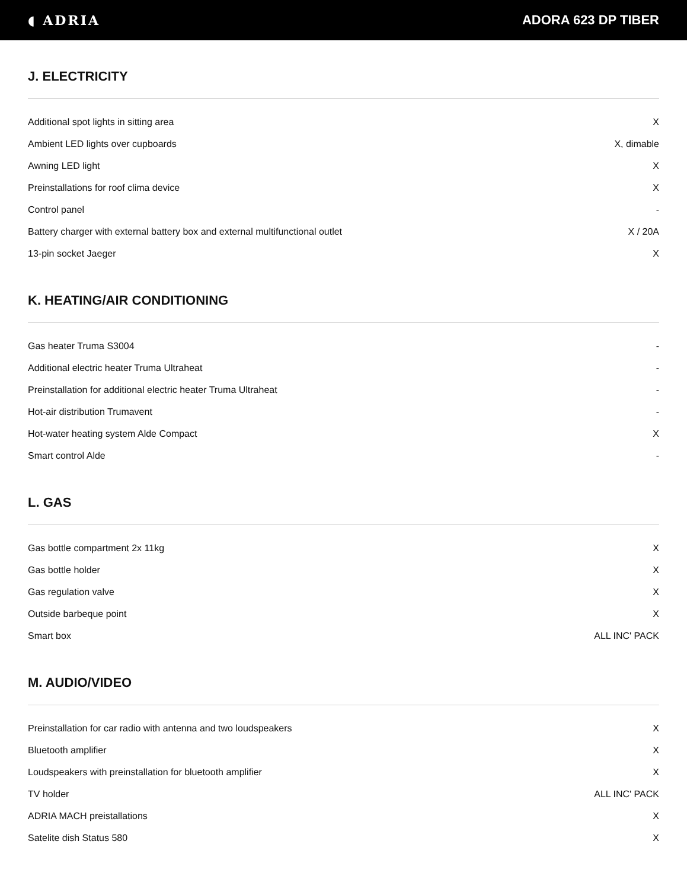◖ ADRIA ADORA 623 DP TIBER
J. ELECTRICITY
| Additional spot lights in sitting area | X |
| Ambient LED lights over cupboards | X, dimable |
| Awning LED light | X |
| Preinstallations for roof clima device | X |
| Control panel | - |
| Battery charger with external battery box and external multifunctional outlet | X / 20A |
| 13-pin socket Jaeger | X |
K. HEATING/AIR CONDITIONING
| Gas heater Truma S3004 | - |
| Additional electric heater Truma Ultraheat | - |
| Preinstallation for additional electric heater Truma Ultraheat | - |
| Hot-air distribution Trumavent | - |
| Hot-water heating system Alde Compact | X |
| Smart control Alde | - |
L. GAS
| Gas bottle compartment 2x 11kg | X |
| Gas bottle holder | X |
| Gas regulation valve | X |
| Outside barbeque point | X |
| Smart box | ALL INC' PACK |
M. AUDIO/VIDEO
| Preinstallation for car radio with antenna and two loudspeakers | X |
| Bluetooth amplifier | X |
| Loudspeakers with preinstallation for bluetooth amplifier | X |
| TV holder | ALL INC' PACK |
| ADRIA MACH preistallations | X |
| Satelite dish Status 580 | X |